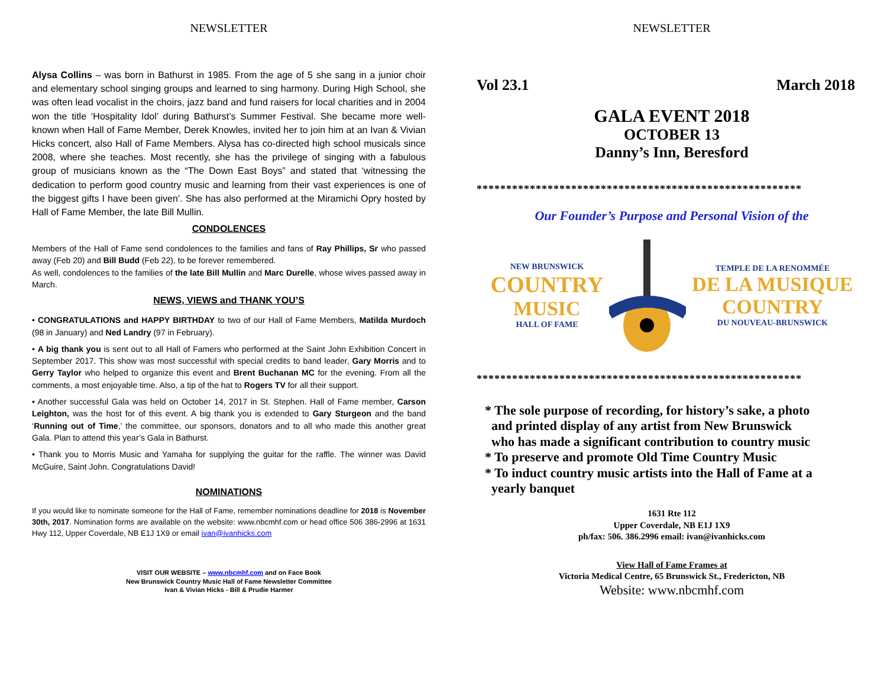NEWSLETTER
Alysa Collins – was born in Bathurst in 1985. From the age of 5 she sang in a junior choir and elementary school singing groups and learned to sing harmony. During High School, she was often lead vocalist in the choirs, jazz band and fund raisers for local charities and in 2004 won the title ‘Hospitality Idol’ during Bathurst’s Summer Festival. She became more well-known when Hall of Fame Member, Derek Knowles, invited her to join him at an Ivan & Vivian Hicks concert, also Hall of Fame Members. Alysa has co-directed high school musicals since 2008, where she teaches. Most recently, she has the privilege of singing with a fabulous group of musicians known as the “The Down East Boys” and stated that ‘witnessing the dedication to perform good country music and learning from their vast experiences is one of the biggest gifts I have been given’. She has also performed at the Miramichi Opry hosted by Hall of Fame Member, the late Bill Mullin.
CONDOLENCES
Members of the Hall of Fame send condolences to the families and fans of Ray Phillips, Sr who passed away (Feb 20) and Bill Budd (Feb 22), to be forever remembered.
As well, condolences to the families of the late Bill Mullin and Marc Durelle, whose wives passed away in March.
NEWS, VIEWS and THANK YOU’S
• CONGRATULATIONS and HAPPY BIRTHDAY to two of our Hall of Fame Members, Matilda Murdoch (98 in January) and Ned Landry (97 in February).
• A big thank you is sent out to all Hall of Famers who performed at the Saint John Exhibition Concert in September 2017. This show was most successful with special credits to band leader, Gary Morris and to Gerry Taylor who helped to organize this event and Brent Buchanan MC for the evening. From all the comments, a most enjoyable time. Also, a tip of the hat to Rogers TV for all their support.
• Another successful Gala was held on October 14, 2017 in St. Stephen. Hall of Fame member, Carson Leighton, was the host for of this event. A big thank you is extended to Gary Sturgeon and the band ‘Running out of Time,’ the committee, our sponsors, donators and to all who made this another great Gala. Plan to attend this year’s Gala in Bathurst.
• Thank you to Morris Music and Yamaha for supplying the guitar for the raffle. The winner was David McGuire, Saint John. Congratulations David!
NOMINATIONS
If you would like to nominate someone for the Hall of Fame, remember nominations deadline for 2018 is November 30th, 2017. Nomination forms are available on the website: www.nbcmhf.com or head office 506 386-2996 at 1631 Hwy 112, Upper Coverdale, NB E1J 1X9 or email ivan@ivanhicks.com
VISIT OUR WEBSITE – www.nbcmhf.com and on Face Book
New Brunswick Country Music Hall of Fame Newsletter Committee
Ivan & Vivian Hicks - Bill & Prudie Harmer
NEWSLETTER
Vol 23.1 March 2018
GALA EVENT 2018
OCTOBER 13
Danny’s Inn, Beresford
*******************************************************
Our Founder’s Purpose and Personal Vision of the
NEW BRUNSWICK
COUNTRY
MUSIC
HALL OF FAME
TEMPLE DE LA RENOMMÉE
DE LA MUSIQUE
COUNTRY
DU NOUVEAU-BRUNSWICK
*******************************************************
* The sole purpose of recording, for history’s sake, a photo
and printed display of any artist from New Brunswick
who has made a significant contribution to country music
* To preserve and promote Old Time Country Music
* To induct country music artists into the Hall of Fame at a
yearly banquet
1631 Rte 112
Upper Coverdale, NB E1J 1X9
ph/fax: 506. 386.2996 email: ivan@ivanhicks.com
View Hall of Fame Frames at
Victoria Medical Centre, 65 Brunswick St., Fredericton, NB
Website: www.nbcmhf.com